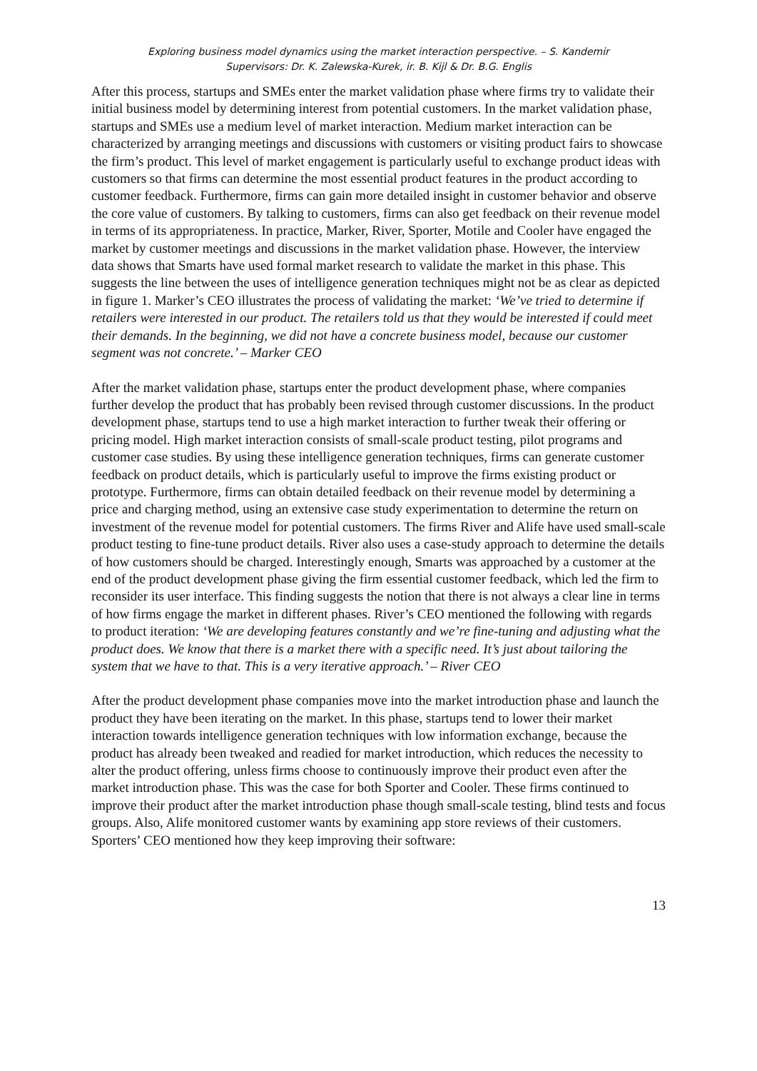Exploring business model dynamics using the market interaction perspective. – S. Kandemir
Supervisors: Dr. K. Zalewska-Kurek, ir. B. Kijl & Dr. B.G. Englis
After this process, startups and SMEs enter the market validation phase where firms try to validate their initial business model by determining interest from potential customers. In the market validation phase, startups and SMEs use a medium level of market interaction. Medium market interaction can be characterized by arranging meetings and discussions with customers or visiting product fairs to showcase the firm’s product. This level of market engagement is particularly useful to exchange product ideas with customers so that firms can determine the most essential product features in the product according to customer feedback. Furthermore, firms can gain more detailed insight in customer behavior and observe the core value of customers. By talking to customers, firms can also get feedback on their revenue model in terms of its appropriateness. In practice, Marker, River, Sporter, Motile and Cooler have engaged the market by customer meetings and discussions in the market validation phase. However, the interview data shows that Smarts have used formal market research to validate the market in this phase. This suggests the line between the uses of intelligence generation techniques might not be as clear as depicted in figure 1. Marker’s CEO illustrates the process of validating the market: ‘We’ve tried to determine if retailers were interested in our product. The retailers told us that they would be interested if could meet their demands. In the beginning, we did not have a concrete business model, because our customer segment was not concrete.’ – Marker CEO
After the market validation phase, startups enter the product development phase, where companies further develop the product that has probably been revised through customer discussions. In the product development phase, startups tend to use a high market interaction to further tweak their offering or pricing model. High market interaction consists of small-scale product testing, pilot programs and customer case studies. By using these intelligence generation techniques, firms can generate customer feedback on product details, which is particularly useful to improve the firms existing product or prototype. Furthermore, firms can obtain detailed feedback on their revenue model by determining a price and charging method, using an extensive case study experimentation to determine the return on investment of the revenue model for potential customers. The firms River and Alife have used small-scale product testing to fine-tune product details. River also uses a case-study approach to determine the details of how customers should be charged. Interestingly enough, Smarts was approached by a customer at the end of the product development phase giving the firm essential customer feedback, which led the firm to reconsider its user interface. This finding suggests the notion that there is not always a clear line in terms of how firms engage the market in different phases. River’s CEO mentioned the following with regards to product iteration: ‘We are developing features constantly and we’re fine-tuning and adjusting what the product does. We know that there is a market there with a specific need. It’s just about tailoring the system that we have to that. This is a very iterative approach.’ – River CEO
After the product development phase companies move into the market introduction phase and launch the product they have been iterating on the market. In this phase, startups tend to lower their market interaction towards intelligence generation techniques with low information exchange, because the product has already been tweaked and readied for market introduction, which reduces the necessity to alter the product offering, unless firms choose to continuously improve their product even after the market introduction phase. This was the case for both Sporter and Cooler. These firms continued to improve their product after the market introduction phase though small-scale testing, blind tests and focus groups. Also, Alife monitored customer wants by examining app store reviews of their customers.
Sporters’ CEO mentioned how they keep improving their software:
13